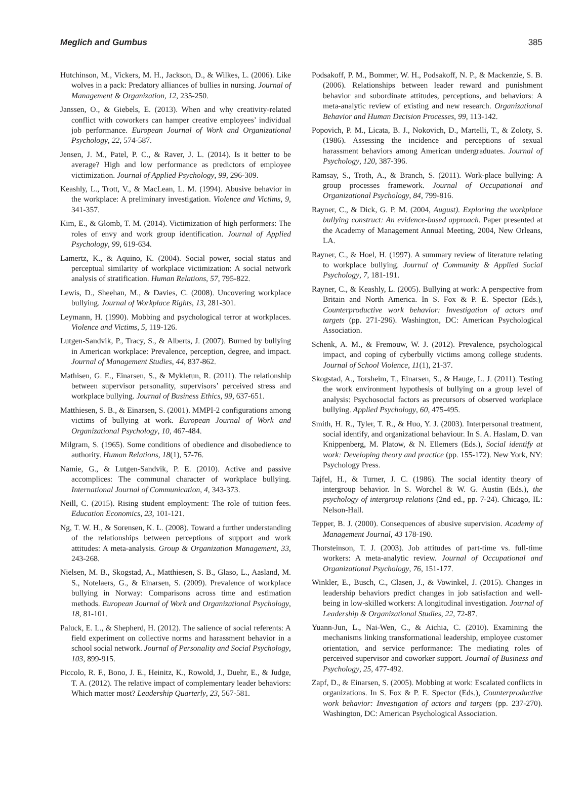Meglich and Gumbus 385
Hutchinson, M., Vickers, M. H., Jackson, D., & Wilkes, L. (2006). Like wolves in a pack: Predatory alliances of bullies in nursing. Journal of Management & Organization, 12, 235-250.
Janssen, O., & Giebels, E. (2013). When and why creativity-related conflict with coworkers can hamper creative employees’ individual job performance. European Journal of Work and Organizational Psychology, 22, 574-587.
Jensen, J. M., Patel, P. C., & Raver, J. L. (2014). Is it better to be average? High and low performance as predictors of employee victimization. Journal of Applied Psychology, 99, 296-309.
Keashly, L., Trott, V., & MacLean, L. M. (1994). Abusive behavior in the workplace: A preliminary investigation. Violence and Victims, 9, 341-357.
Kim, E., & Glomb, T. M. (2014). Victimization of high performers: The roles of envy and work group identification. Journal of Applied Psychology, 99, 619-634.
Lamertz, K., & Aquino, K. (2004). Social power, social status and perceptual similarity of workplace victimization: A social network analysis of stratification. Human Relations, 57, 795-822.
Lewis, D., Sheehan, M., & Davies, C. (2008). Uncovering workplace bullying. Journal of Workplace Rights, 13, 281-301.
Leymann, H. (1990). Mobbing and psychological terror at workplaces. Violence and Victims, 5, 119-126.
Lutgen-Sandvik, P., Tracy, S., & Alberts, J. (2007). Burned by bullying in American workplace: Prevalence, perception, degree, and impact. Journal of Management Studies, 44, 837-862.
Mathisen, G. E., Einarsen, S., & Mykletun, R. (2011). The relationship between supervisor personality, supervisors’ perceived stress and workplace bullying. Journal of Business Ethics, 99, 637-651.
Matthiesen, S. B., & Einarsen, S. (2001). MMPI-2 configurations among victims of bullying at work. European Journal of Work and Organizational Psychology, 10, 467-484.
Milgram, S. (1965). Some conditions of obedience and disobedience to authority. Human Relations, 18(1), 57-76.
Namie, G., & Lutgen-Sandvik, P. E. (2010). Active and passive accomplices: The communal character of workplace bullying. International Journal of Communication, 4, 343-373.
Neill, C. (2015). Rising student employment: The role of tuition fees. Education Economics, 23, 101-121.
Ng, T. W. H., & Sorensen, K. L. (2008). Toward a further understanding of the relationships between perceptions of support and work attitudes: A meta-analysis. Group & Organization Management, 33, 243-268.
Nielsen, M. B., Skogstad, A., Matthiesen, S. B., Glaso, L., Aasland, M. S., Notelaers, G., & Einarsen, S. (2009). Prevalence of workplace bullying in Norway: Comparisons across time and estimation methods. European Journal of Work and Organizational Psychology, 18, 81-101.
Paluck, E. L., & Shepherd, H. (2012). The salience of social referents: A field experiment on collective norms and harassment behavior in a school social network. Journal of Personality and Social Psychology, 103, 899-915.
Piccolo, R. F., Bono, J. E., Heinitz, K., Rowold, J., Duehr, E., & Judge, T. A. (2012). The relative impact of complementary leader behaviors: Which matter most? Leadership Quarterly, 23, 567-581.
Podsakoff, P. M., Bommer, W. H., Podsakoff, N. P., & Mackenzie, S. B. (2006). Relationships between leader reward and punishment behavior and subordinate attitudes, perceptions, and behaviors: A meta-analytic review of existing and new research. Organizational Behavior and Human Decision Processes, 99, 113-142.
Popovich, P. M., Licata, B. J., Nokovich, D., Martelli, T., & Zoloty, S. (1986). Assessing the incidence and perceptions of sexual harassment behaviors among American undergraduates. Journal of Psychology, 120, 387-396.
Ramsay, S., Troth, A., & Branch, S. (2011). Work-place bullying: A group processes framework. Journal of Occupational and Organizational Psychology, 84, 799-816.
Rayner, C., & Dick, G. P. M. (2004, August). Exploring the workplace bullying construct: An evidence-based approach. Paper presented at the Academy of Management Annual Meeting, 2004, New Orleans, LA.
Rayner, C., & Hoel, H. (1997). A summary review of literature relating to workplace bullying. Journal of Community & Applied Social Psychology, 7, 181-191.
Rayner, C., & Keashly, L. (2005). Bullying at work: A perspective from Britain and North America. In S. Fox & P. E. Spector (Eds.), Counterproductive work behavior: Investigation of actors and targets (pp. 271-296). Washington, DC: American Psychological Association.
Schenk, A. M., & Fremouw, W. J. (2012). Prevalence, psychological impact, and coping of cyberbully victims among college students. Journal of School Violence, 11(1), 21-37.
Skogstad, A., Torsheim, T., Einarsen, S., & Hauge, L. J. (2011). Testing the work environment hypothesis of bullying on a group level of analysis: Psychosocial factors as precursors of observed workplace bullying. Applied Psychology, 60, 475-495.
Smith, H. R., Tyler, T. R., & Huo, Y. J. (2003). Interpersonal treatment, social identify, and organizational behaviour. In S. A. Haslam, D. van Knippenberg, M. Platow, & N. Ellemers (Eds.), Social identify at work: Developing theory and practice (pp. 155-172). New York, NY: Psychology Press.
Tajfel, H., & Turner, J. C. (1986). The social identity theory of intergroup behavior. In S. Worchel & W. G. Austin (Eds.), the psychology of intergroup relations (2nd ed., pp. 7-24). Chicago, IL: Nelson-Hall.
Tepper, B. J. (2000). Consequences of abusive supervision. Academy of Management Journal, 43 178-190.
Thorsteinson, T. J. (2003). Job attitudes of part-time vs. full-time workers: A meta-analytic review. Journal of Occupational and Organizational Psychology, 76, 151-177.
Winkler, E., Busch, C., Clasen, J., & Vowinkel, J. (2015). Changes in leadership behaviors predict changes in job satisfaction and well-being in low-skilled workers: A longitudinal investigation. Journal of Leadership & Organizational Studies, 22, 72-87.
Yuann-Jun, L., Nai-Wen, C., & Aichia, C. (2010). Examining the mechanisms linking transformational leadership, employee customer orientation, and service performance: The mediating roles of perceived supervisor and coworker support. Journal of Business and Psychology, 25, 477-492.
Zapf, D., & Einarsen, S. (2005). Mobbing at work: Escalated conflicts in organizations. In S. Fox & P. E. Spector (Eds.), Counterproductive work behavior: Investigation of actors and targets (pp. 237-270). Washington, DC: American Psychological Association.